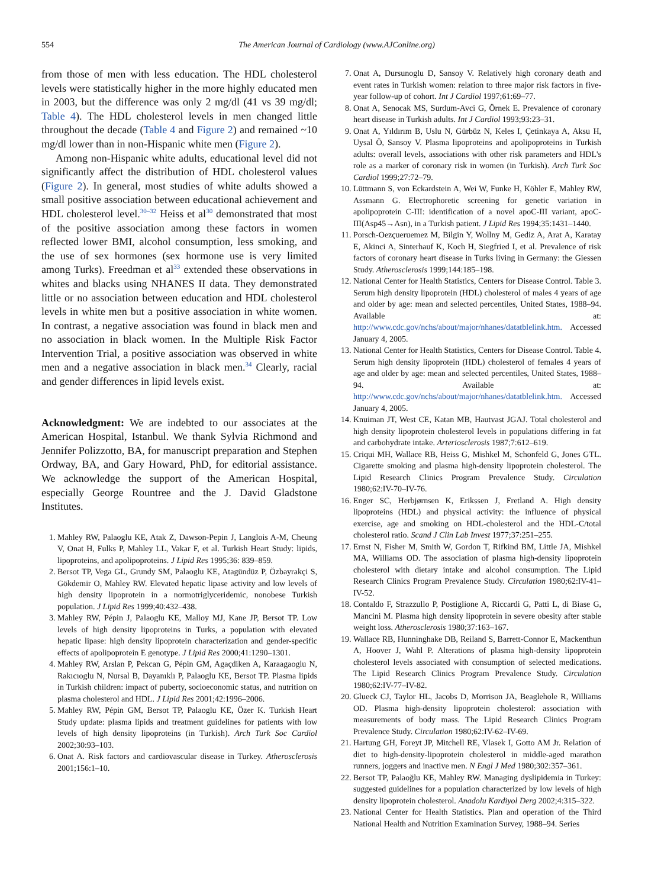554 The American Journal of Cardiology (www.AJConline.org)
from those of men with less education. The HDL cholesterol levels were statistically higher in the more highly educated men in 2003, but the difference was only 2 mg/dl (41 vs 39 mg/dl; Table 4). The HDL cholesterol levels in men changed little throughout the decade (Table 4 and Figure 2) and remained ~10 mg/dl lower than in non-Hispanic white men (Figure 2).
Among non-Hispanic white adults, educational level did not significantly affect the distribution of HDL cholesterol values (Figure 2). In general, most studies of white adults showed a small positive association between educational achievement and HDL cholesterol level.<sup>30–32</sup> Heiss et al<sup>30</sup> demonstrated that most of the positive association among these factors in women reflected lower BMI, alcohol consumption, less smoking, and the use of sex hormones (sex hormone use is very limited among Turks). Freedman et al<sup>33</sup> extended these observations in whites and blacks using NHANES II data. They demonstrated little or no association between education and HDL cholesterol levels in white men but a positive association in white women. In contrast, a negative association was found in black men and no association in black women. In the Multiple Risk Factor Intervention Trial, a positive association was observed in white men and a negative association in black men.<sup>34</sup> Clearly, racial and gender differences in lipid levels exist.
Acknowledgment: We are indebted to our associates at the American Hospital, Istanbul. We thank Sylvia Richmond and Jennifer Polizzotto, BA, for manuscript preparation and Stephen Ordway, BA, and Gary Howard, PhD, for editorial assistance. We acknowledge the support of the American Hospital, especially George Rountree and the J. David Gladstone Institutes.
1. Mahley RW, Palaoglu KE, Atak Z, Dawson-Pepin J, Langlois A-M, Cheung V, Onat H, Fulks P, Mahley LL, Vakar F, et al. Turkish Heart Study: lipids, lipoproteins, and apolipoproteins. J Lipid Res 1995;36: 839–859.
2. Bersot TP, Vega GL, Grundy SM, Palaoglu KE, Atagündüz P, Özbayrakçi S, Gökdemir O, Mahley RW. Elevated hepatic lipase activity and low levels of high density lipoprotein in a normotriglyceridemic, nonobese Turkish population. J Lipid Res 1999;40:432–438.
3. Mahley RW, Pépin J, Palaoglu KE, Malloy MJ, Kane JP, Bersot TP. Low levels of high density lipoproteins in Turks, a population with elevated hepatic lipase: high density lipoprotein characterization and gender-specific effects of apolipoprotein E genotype. J Lipid Res 2000;41:1290–1301.
4. Mahley RW, Arslan P, Pekcan G, Pépin GM, Agaçdiken A, Karaagaoglu N, Rakıcıoglu N, Nursal B, Dayanıklı P, Palaoglu KE, Bersot TP. Plasma lipids in Turkish children: impact of puberty, socioeconomic status, and nutrition on plasma cholesterol and HDL. J Lipid Res 2001;42:1996–2006.
5. Mahley RW, Pépin GM, Bersot TP, Palaoglu KE, Özer K. Turkish Heart Study update: plasma lipids and treatment guidelines for patients with low levels of high density lipoproteins (in Turkish). Arch Turk Soc Cardiol 2002;30:93–103.
6. Onat A. Risk factors and cardiovascular disease in Turkey. Atherosclerosis 2001;156:1–10.
7. Onat A, Dursunoglu D, Sansoy V. Relatively high coronary death and event rates in Turkish women: relation to three major risk factors in five-year follow-up of cohort. Int J Cardiol 1997;61:69–77.
8. Onat A, Senocak MS, Surdum-Avci G, Örnek E. Prevalence of coronary heart disease in Turkish adults. Int J Cardiol 1993;93:23–31.
9. Onat A, Yıldırım B, Uslu N, Gürbüz N, Keles I, Çetinkaya A, Aksu H, Uysal Ö, Sansoy V. Plasma lipoproteins and apolipoproteins in Turkish adults: overall levels, associations with other risk parameters and HDL's role as a marker of coronary risk in women (in Turkish). Arch Turk Soc Cardiol 1999;27:72–79.
10. Lüttmann S, von Eckardstein A, Wei W, Funke H, Köhler E, Mahley RW, Assmann G. Electrophoretic screening for genetic variation in apolipoprotein C-III: identification of a novel apoC-III variant, apoC-III(Asp45→Asn), in a Turkish patient. J Lipid Res 1994;35:1431–1440.
11. Porsch-Oezçueruemez M, Bilgin Y, Wollny M, Gediz A, Arat A, Karatay E, Akinci A, Sinterhauf K, Koch H, Siegfried I, et al. Prevalence of risk factors of coronary heart disease in Turks living in Germany: the Giessen Study. Atherosclerosis 1999;144:185–198.
12. National Center for Health Statistics, Centers for Disease Control. Table 3. Serum high density lipoprotein (HDL) cholesterol of males 4 years of age and older by age: mean and selected percentiles, United States, 1988–94. Available at: http://www.cdc.gov/nchs/about/major/nhanes/datatblelink.htm. Accessed January 4, 2005.
13. National Center for Health Statistics, Centers for Disease Control. Table 4. Serum high density lipoprotein (HDL) cholesterol of females 4 years of age and older by age: mean and selected percentiles, United States, 1988–94. Available at: http://www.cdc.gov/nchs/about/major/nhanes/datatblelink.htm. Accessed January 4, 2005.
14. Knuiman JT, West CE, Katan MB, Hautvast JGAJ. Total cholesterol and high density lipoprotein cholesterol levels in populations differing in fat and carbohydrate intake. Arteriosclerosis 1987;7:612–619.
15. Criqui MH, Wallace RB, Heiss G, Mishkel M, Schonfeld G, Jones GTL. Cigarette smoking and plasma high-density lipoprotein cholesterol. The Lipid Research Clinics Program Prevalence Study. Circulation 1980;62:IV-70–IV-76.
16. Enger SC, Herbjørnsen K, Erikssen J, Fretland A. High density lipoproteins (HDL) and physical activity: the influence of physical exercise, age and smoking on HDL-cholesterol and the HDL-C/total cholesterol ratio. Scand J Clin Lab Invest 1977;37:251–255.
17. Ernst N, Fisher M, Smith W, Gordon T, Rifkind BM, Little JA, Mishkel MA, Williams OD. The association of plasma high-density lipoprotein cholesterol with dietary intake and alcohol consumption. The Lipid Research Clinics Program Prevalence Study. Circulation 1980;62:IV-41–IV-52.
18. Contaldo F, Strazzullo P, Postiglione A, Riccardi G, Patti L, di Biase G, Mancini M. Plasma high density lipoprotein in severe obesity after stable weight loss. Atherosclerosis 1980;37:163–167.
19. Wallace RB, Hunninghake DB, Reiland S, Barrett-Connor E, Mackenthun A, Hoover J, Wahl P. Alterations of plasma high-density lipoprotein cholesterol levels associated with consumption of selected medications. The Lipid Research Clinics Program Prevalence Study. Circulation 1980;62:IV-77–IV-82.
20. Glueck CJ, Taylor HL, Jacobs D, Morrison JA, Beaglehole R, Williams OD. Plasma high-density lipoprotein cholesterol: association with measurements of body mass. The Lipid Research Clinics Program Prevalence Study. Circulation 1980;62:IV-62–IV-69.
21. Hartung GH, Foreyt JP, Mitchell RE, Vlasek I, Gotto AM Jr. Relation of diet to high-density-lipoprotein cholesterol in middle-aged marathon runners, joggers and inactive men. N Engl J Med 1980;302:357–361.
22. Bersot TP, Palaoğlu KE, Mahley RW. Managing dyslipidemia in Turkey: suggested guidelines for a population characterized by low levels of high density lipoprotein cholesterol. Anadolu Kardiyol Derg 2002;4:315–322.
23. National Center for Health Statistics. Plan and operation of the Third National Health and Nutrition Examination Survey, 1988–94. Series